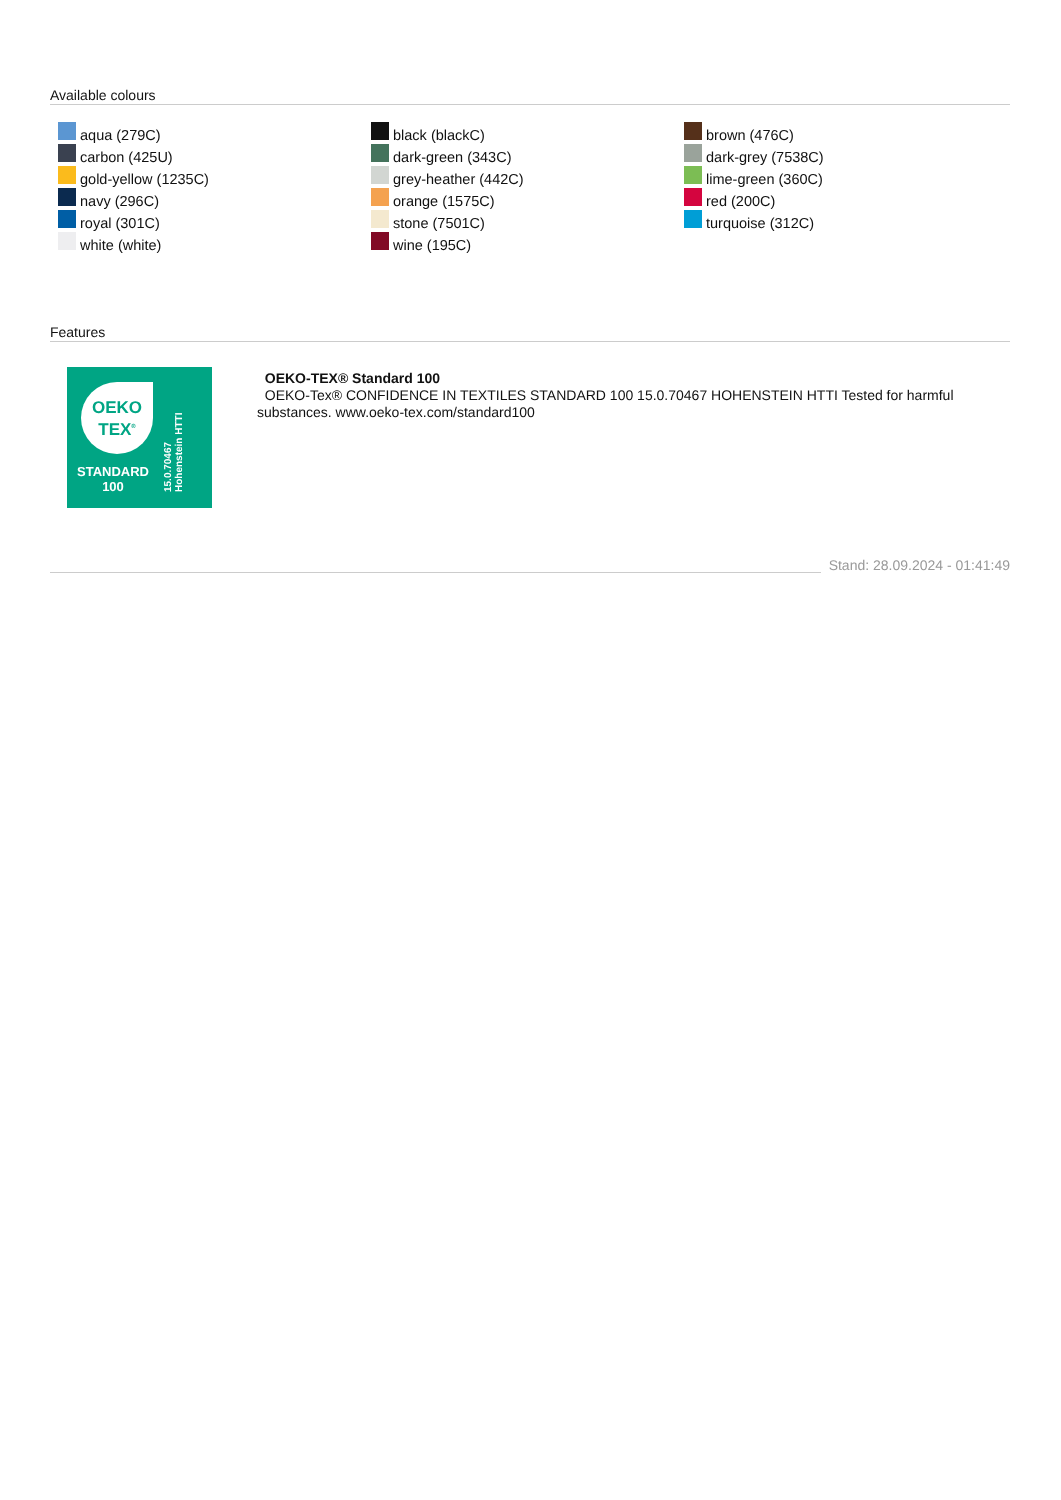Available colours
aqua (279C)
carbon (425U)
gold-yellow (1235C)
navy (296C)
royal (301C)
white (white)
black (blackC)
dark-green (343C)
grey-heather (442C)
orange (1575C)
stone (7501C)
wine (195C)
brown (476C)
dark-grey (7538C)
lime-green (360C)
red (200C)
turquoise (312C)
Features
OEKO
TEX<sup>®</sup>
STANDARD
100
15.0.70467 Hohenstein HTTI
OEKO-TEX® Standard 100
OEKO-Tex® CONFIDENCE IN TEXTILES STANDARD 100 15.0.70467 HOHENSTEIN HTTI Tested for harmful substances. www.oeko-tex.com/standard100
Stand: 28.09.2024 - 01:41:49